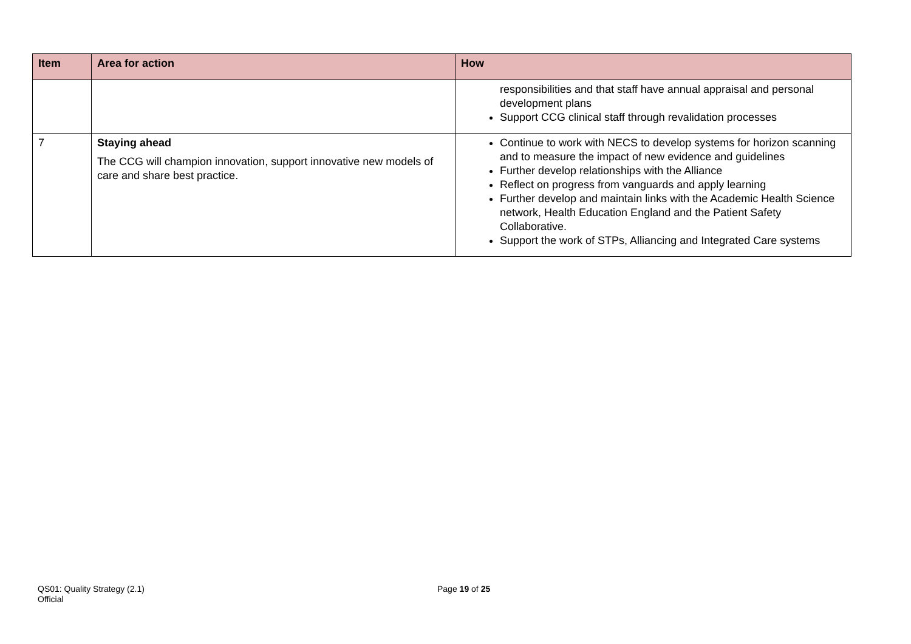| Item | Area for action | How |
| --- | --- | --- |
| | | responsibilities and that staff have annual appraisal and personal development plans Support CCG clinical staff through revalidation processes |
| 7 | Staying ahead The CCG will champion innovation, support innovative new models of care and share best practice. | Continue to work with NECS to develop systems for horizon scanning and to measure the impact of new evidence and guidelines Further develop relationships with the Alliance Reflect on progress from vanguards and apply learning Further develop and maintain links with the Academic Health Science network, Health Education England and the Patient Safety Collaborative. Support the work of STPs, Alliancing and Integrated Care systems |
QS01: Quality Strategy (2.1)
Official
Page 19 of 25